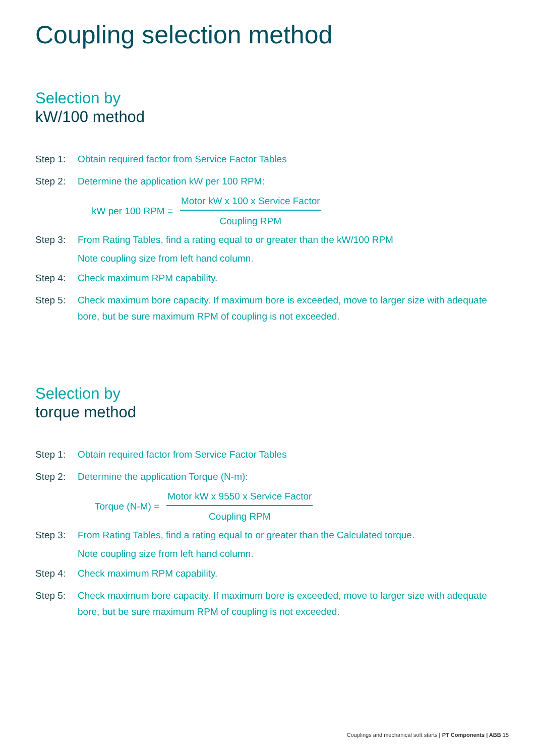Coupling selection method
Selection by
kW/100 method
Step 1: Obtain required factor from Service Factor Tables
Step 2: Determine the application kW per 100 RPM:
kW per 100 RPM =
Motor kW x 100 x Service Factor
Coupling RPM
Step 3: From Rating Tables, find a rating equal to or greater than the kW/100 RPM
Note coupling size from left hand column.
Step 4: Check maximum RPM capability.
Step 5: Check maximum bore capacity. If maximum bore is exceeded, move to larger size with adequate bore, but be sure maximum RPM of coupling is not exceeded.
Selection by
torque method
Step 1: Obtain required factor from Service Factor Tables
Step 2: Determine the application Torque (N-m):
Torque (N-M) =
Motor kW x 9550 x Service Factor
Coupling RPM
Step 3: From Rating Tables, find a rating equal to or greater than the Calculated torque.
Note coupling size from left hand column.
Step 4: Check maximum RPM capability.
Step 5: Check maximum bore capacity. If maximum bore is exceeded, move to larger size with adequate bore, but be sure maximum RPM of coupling is not exceeded.
Couplings and mechanical soft starts | PT Components | ABB 15